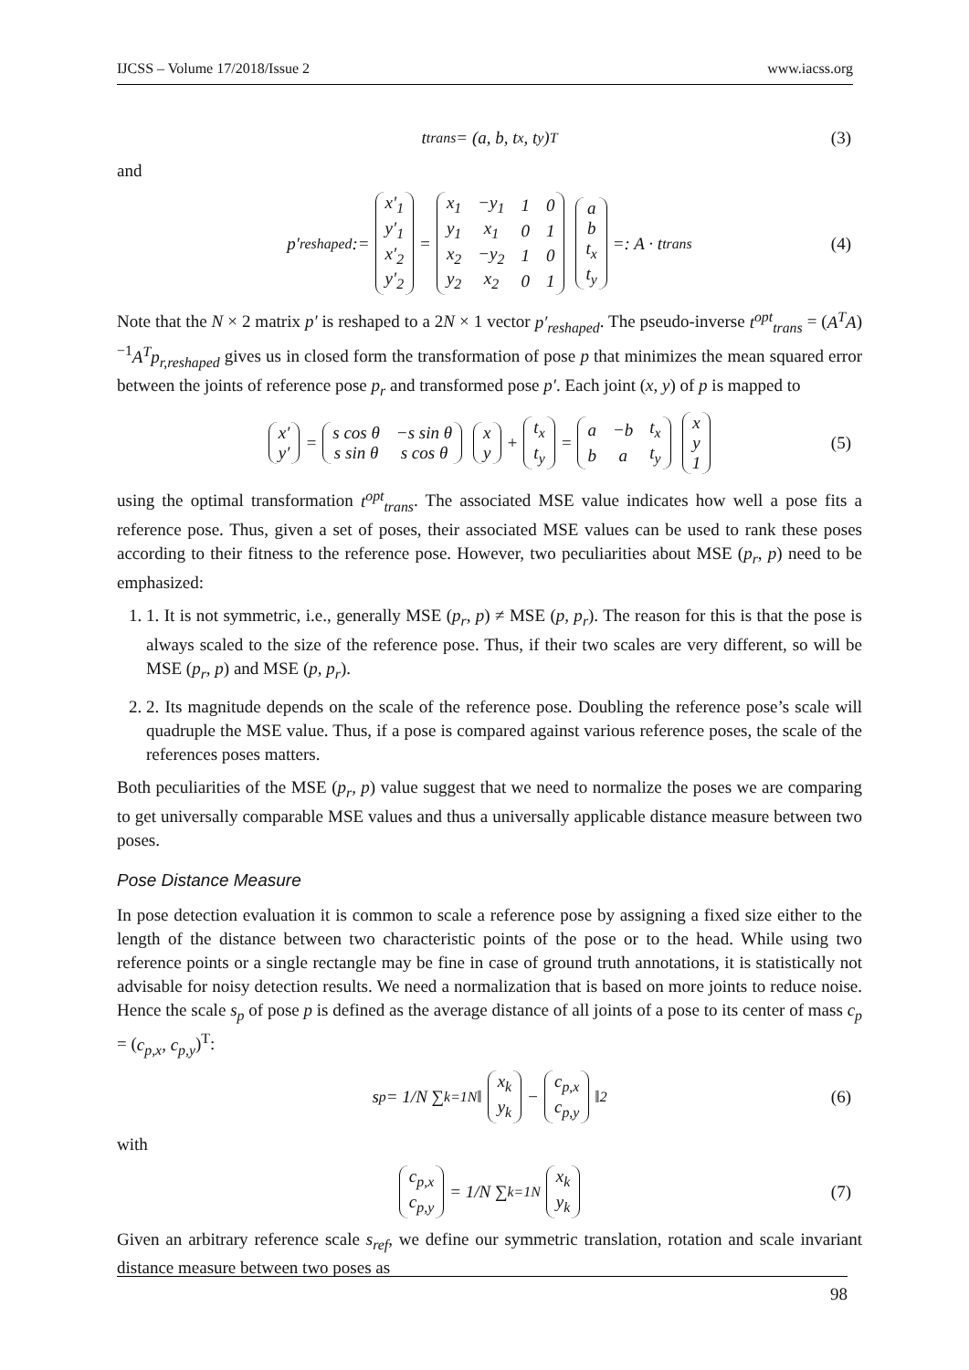IJCSS – Volume 17/2018/Issue 2 www.iacss.org
t<sub>trans</sub> = (a, b, t<sub>x</sub>, t<sub>y</sub>)<sup>T</sup> (3)
and
p′<sub>reshaped</sub> :=
| x′<sub>1</sub> |
| y′<sub>1</sub> |
| x′<sub>2</sub> |
| y′<sub>2</sub> |
=
| x<sub>1</sub> | −y<sub>1</sub> | 1 | 0 |
| y<sub>1</sub> | x<sub>1</sub> | 0 | 1 |
| x<sub>2</sub> | −y<sub>2</sub> | 1 | 0 |
| y<sub>2</sub> | x<sub>2</sub> | 0 | 1 |
| a |
| b |
| t<sub>x</sub> |
| t<sub>y</sub> |
=: A · t<sub>trans</sub> (4)
Note that the N × 2 matrix p′ is reshaped to a 2N × 1 vector p′<sub>reshaped</sub>. The pseudo-inverse t<sup>opt</sup><sub>trans</sub> = (A<sup>T</sup>A)<sup>−1</sup>A<sup>T</sup>p<sub>r,reshaped</sub> gives us in closed form the transformation of pose p that minimizes the mean squared error between the joints of reference pose p<sub>r</sub> and transformed pose p′. Each joint (x, y) of p is mapped to
| x′ |
| y′ |
=
| s cos θ | −s sin θ |
| s sin θ | s cos θ |
| x |
| y |
+
| t<sub>x</sub> |
| t<sub>y</sub> |
=
| a | −b | t<sub>x</sub> |
| b | a | t<sub>y</sub> |
| x |
| y |
| 1 |
(5)
using the optimal transformation t<sup>opt</sup><sub>trans</sub>. The associated MSE value indicates how well a pose fits a reference pose. Thus, given a set of poses, their associated MSE values can be used to rank these poses according to their fitness to the reference pose. However, two peculiarities about MSE (p<sub>r</sub>, p) need to be emphasized:
1. 1. It is not symmetric, i.e., generally MSE (p<sub>r</sub>, p) ≠ MSE (p, p<sub>r</sub>). The reason for this is that the pose is always scaled to the size of the reference pose. Thus, if their two scales are very different, so will be MSE (p<sub>r</sub>, p) and MSE (p, p<sub>r</sub>).
2. 2. Its magnitude depends on the scale of the reference pose. Doubling the reference pose’s scale will quadruple the MSE value. Thus, if a pose is compared against various reference poses, the scale of the references poses matters.
Both peculiarities of the MSE (p<sub>r</sub>, p) value suggest that we need to normalize the poses we are comparing to get universally comparable MSE values and thus a universally applicable distance measure between two poses.
Pose Distance Measure
In pose detection evaluation it is common to scale a reference pose by assigning a fixed size either to the length of the distance between two characteristic points of the pose or to the head. While using two reference points or a single rectangle may be fine in case of ground truth annotations, it is statistically not advisable for noisy detection results. We need a normalization that is based on more joints to reduce noise. Hence the scale s<sub>p</sub> of pose p is defined as the average distance of all joints of a pose to its center of mass c<sub>p</sub> = (c<sub>p,x</sub>, c<sub>p,y</sub>)<sup>T</sup>:
s<sub>p</sub> = 1/N ∑<sub>k=1</sub><sup>N</sup> ‖
| x<sub>k</sub> |
| y<sub>k</sub> |
−
| c<sub>p,x</sub> |
| c<sub>p,y</sub> |
‖<sub>2</sub> (6)
with
| c<sub>p,x</sub> |
| c<sub>p,y</sub> |
= 1/N ∑<sub>k=1</sub><sup>N</sup>
| x<sub>k</sub> |
| y<sub>k</sub> |
(7)
Given an arbitrary reference scale s<sub>ref</sub>, we define our symmetric translation, rotation and scale invariant distance measure between two poses as
98